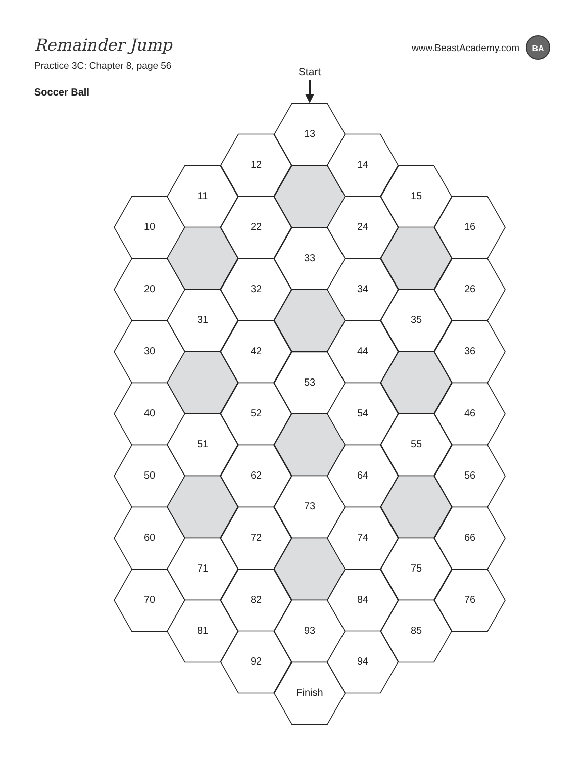Remainder Jump
www.BeastAcademy.com
BA
Practice 3C: Chapter 8, page 56
Start
Soccer Ball
13
12
14
11
15
10
22
24
16
33
20
32
34
26
31
35
30
42
44
36
53
40
52
54
46
51
55
50
62
64
56
73
60
72
74
66
71
75
70
82
84
76
81
93
85
92
94
Finish